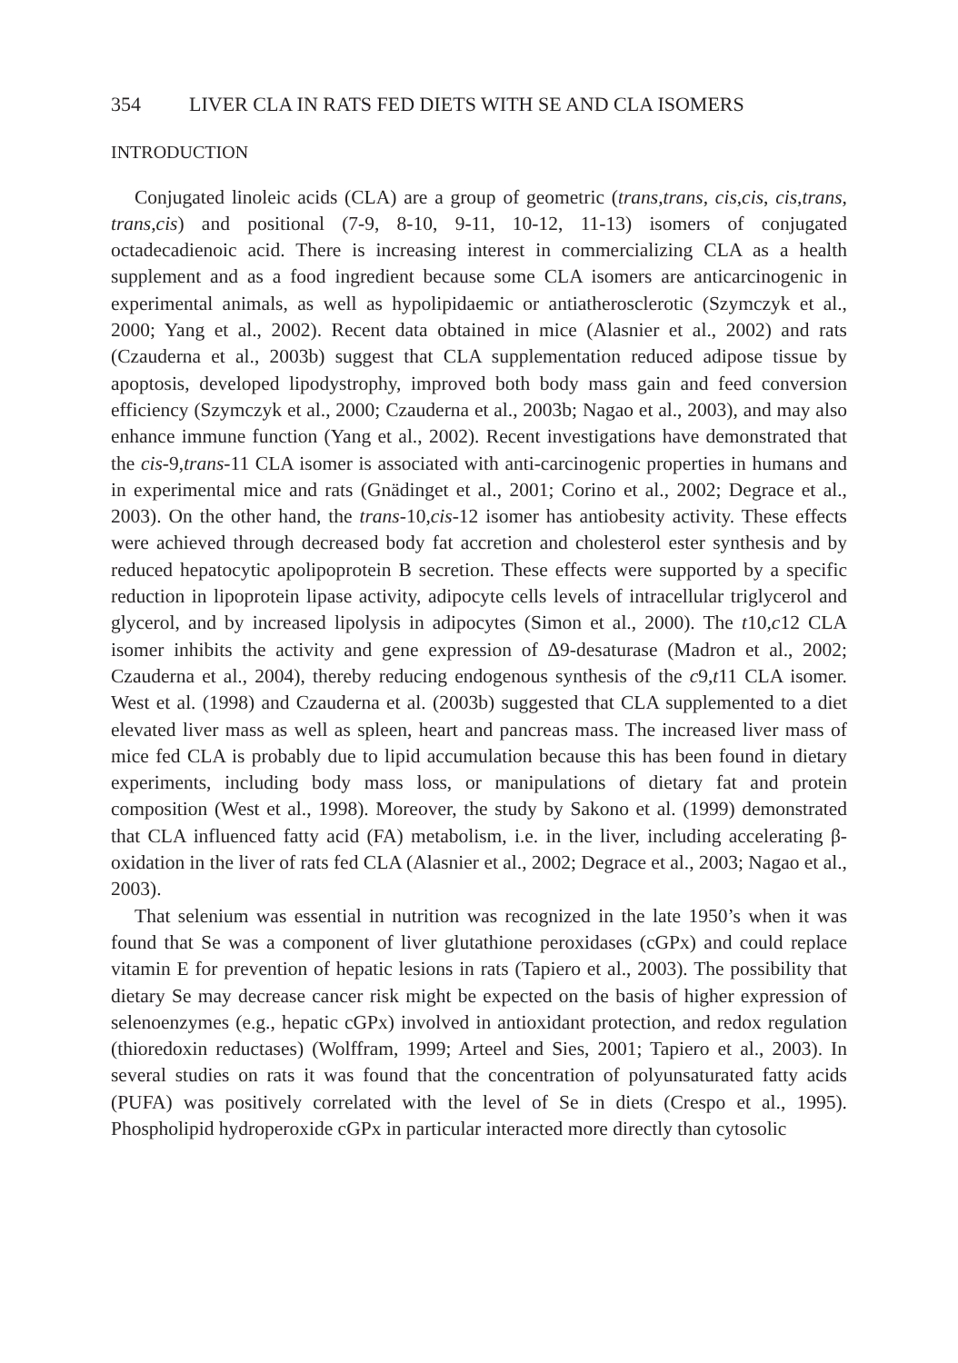354 LIVER CLA IN RATS FED DIETS WITH SE AND CLA ISOMERS
INTRODUCTION
Conjugated linoleic acids (CLA) are a group of geometric (trans,trans, cis,cis, cis,trans, trans,cis) and positional (7-9, 8-10, 9-11, 10-12, 11-13) isomers of conjugated octadecadienoic acid. There is increasing interest in commercializing CLA as a health supplement and as a food ingredient because some CLA isomers are anticarcinogenic in experimental animals, as well as hypolipidaemic or antiatherosclerotic (Szymczyk et al., 2000; Yang et al., 2002). Recent data obtained in mice (Alasnier et al., 2002) and rats (Czauderna et al., 2003b) suggest that CLA supplementation reduced adipose tissue by apoptosis, developed lipodystrophy, improved both body mass gain and feed conversion efficiency (Szymczyk et al., 2000; Czauderna et al., 2003b; Nagao et al., 2003), and may also enhance immune function (Yang et al., 2002). Recent investigations have demonstrated that the cis-9,trans-11 CLA isomer is associated with anti-carcinogenic properties in humans and in experimental mice and rats (Gnädinget et al., 2001; Corino et al., 2002; Degrace et al., 2003). On the other hand, the trans-10,cis-12 isomer has antiobesity activity. These effects were achieved through decreased body fat accretion and cholesterol ester synthesis and by reduced hepatocytic apolipoprotein B secretion. These effects were supported by a specific reduction in lipoprotein lipase activity, adipocyte cells levels of intracellular triglycerol and glycerol, and by increased lipolysis in adipocytes (Simon et al., 2000). The t10,c12 CLA isomer inhibits the activity and gene expression of Δ9-desaturase (Madron et al., 2002; Czauderna et al., 2004), thereby reducing endogenous synthesis of the c9,t11 CLA isomer. West et al. (1998) and Czauderna et al. (2003b) suggested that CLA supplemented to a diet elevated liver mass as well as spleen, heart and pancreas mass. The increased liver mass of mice fed CLA is probably due to lipid accumulation because this has been found in dietary experiments, including body mass loss, or manipulations of dietary fat and protein composition (West et al., 1998). Moreover, the study by Sakono et al. (1999) demonstrated that CLA influenced fatty acid (FA) metabolism, i.e. in the liver, including accelerating β-oxidation in the liver of rats fed CLA (Alasnier et al., 2002; Degrace et al., 2003; Nagao et al., 2003).
That selenium was essential in nutrition was recognized in the late 1950’s when it was found that Se was a component of liver glutathione peroxidases (cGPx) and could replace vitamin E for prevention of hepatic lesions in rats (Tapiero et al., 2003). The possibility that dietary Se may decrease cancer risk might be expected on the basis of higher expression of selenoenzymes (e.g., hepatic cGPx) involved in antioxidant protection, and redox regulation (thioredoxin reductases) (Wolffram, 1999; Arteel and Sies, 2001; Tapiero et al., 2003). In several studies on rats it was found that the concentration of polyunsaturated fatty acids (PUFA) was positively correlated with the level of Se in diets (Crespo et al., 1995). Phospholipid hydroperoxide cGPx in particular interacted more directly than cytosolic